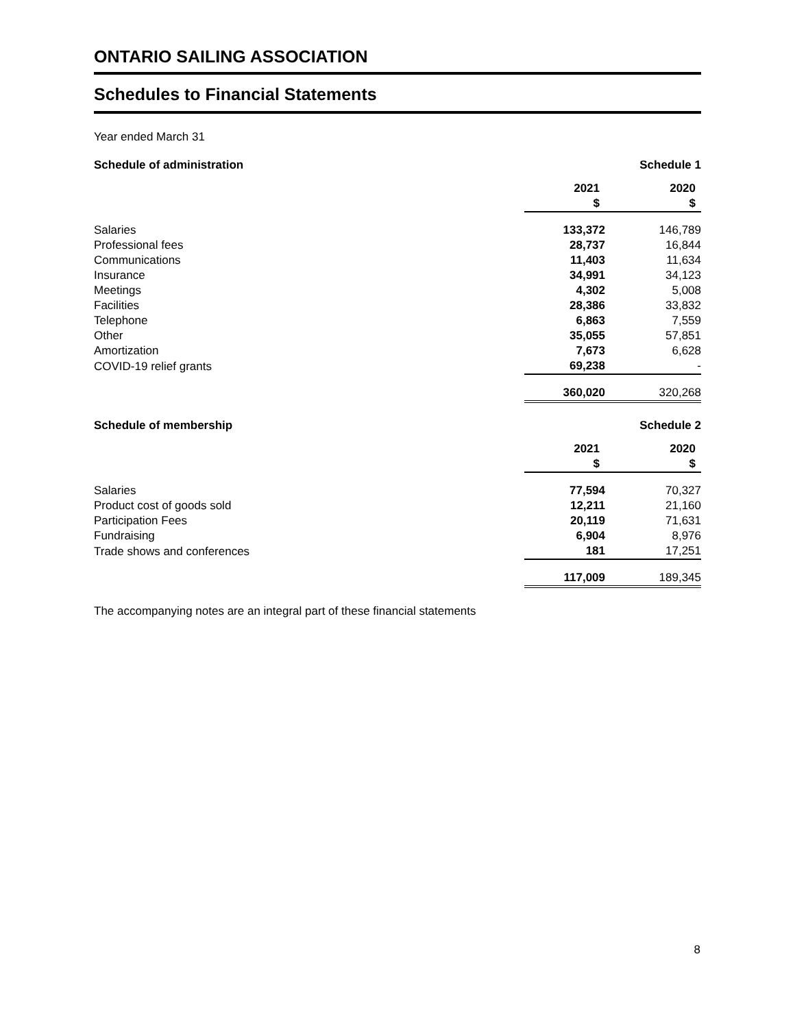ONTARIO SAILING ASSOCIATION
Schedules to Financial Statements
Year ended March 31
| Schedule of administration | | Schedule 1 |
| | 2021 $ | 2020 $ |
| Salaries | 133,372 | 146,789 |
| Professional fees | 28,737 | 16,844 |
| Communications | 11,403 | 11,634 |
| Insurance | 34,991 | 34,123 |
| Meetings | 4,302 | 5,008 |
| Facilities | 28,386 | 33,832 |
| Telephone | 6,863 | 7,559 |
| Other | 35,055 | 57,851 |
| Amortization | 7,673 | 6,628 |
| COVID-19 relief grants | 69,238 | - |
| | 360,020 | 320,268 |
| Schedule of membership | | Schedule 2 |
| | 2021 $ | 2020 $ |
| Salaries | 77,594 | 70,327 |
| Product cost of goods sold | 12,211 | 21,160 |
| Participation Fees | 20,119 | 71,631 |
| Fundraising | 6,904 | 8,976 |
| Trade shows and conferences | 181 | 17,251 |
| | 117,009 | 189,345 |
The accompanying notes are an integral part of these financial statements
8